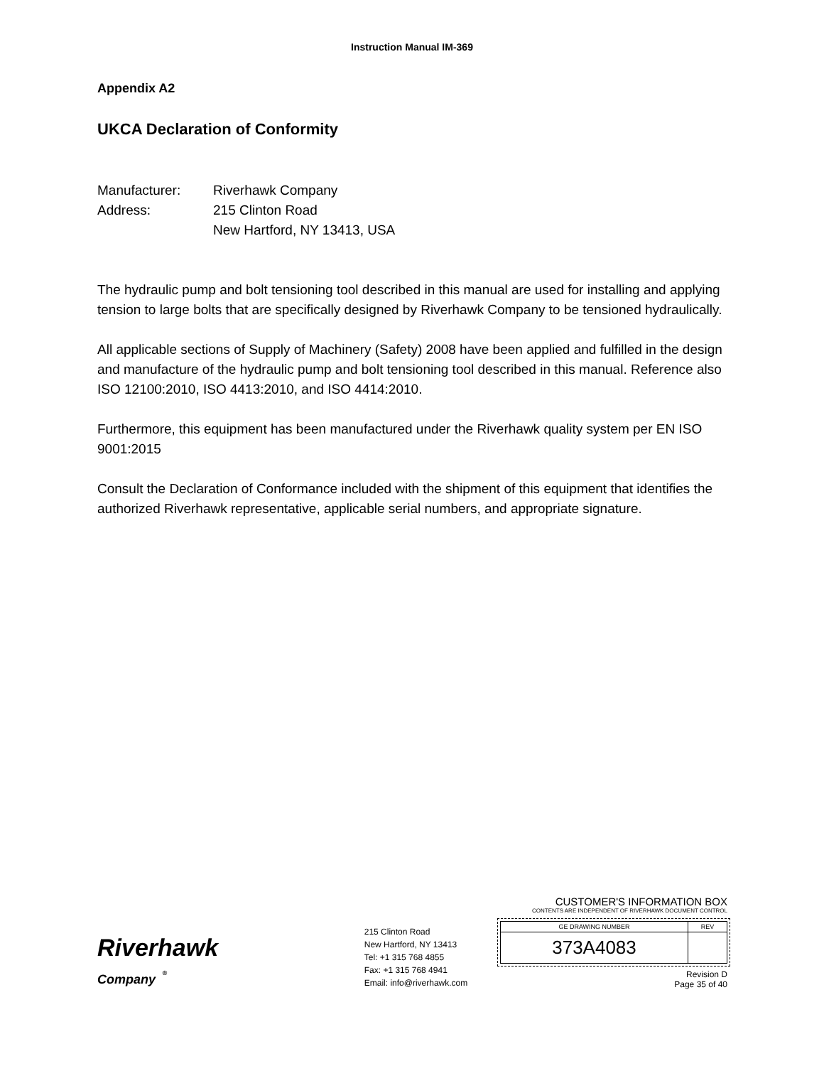Instruction Manual IM-369
Appendix A2
UKCA Declaration of Conformity
Manufacturer: Riverhawk Company
Address: 215 Clinton Road
New Hartford, NY 13413, USA
The hydraulic pump and bolt tensioning tool described in this manual are used for installing and applying tension to large bolts that are specifically designed by Riverhawk Company to be tensioned hydraulically.
All applicable sections of Supply of Machinery (Safety) 2008 have been applied and fulfilled in the design and manufacture of the hydraulic pump and bolt tensioning tool described in this manual. Reference also ISO 12100:2010, ISO 4413:2010, and ISO 4414:2010.
Furthermore, this equipment has been manufactured under the Riverhawk quality system per EN ISO 9001:2015
Consult the Declaration of Conformance included with the shipment of this equipment that identifies the authorized Riverhawk representative, applicable serial numbers, and appropriate signature.
Riverhawk
Company <sup>®</sup>
215 Clinton Road
New Hartford, NY 13413
Tel: +1 315 768 4855
Fax: +1 315 768 4941
Email: info@riverhawk.com
CUSTOMER'S INFORMATION BOX
CONTENTS ARE INDEPENDENT OF RIVERHAWK DOCUMENT CONTROL
| GE DRAWING NUMBER | REV |
| 373A4083 | |
Revision D
Page 35 of 40